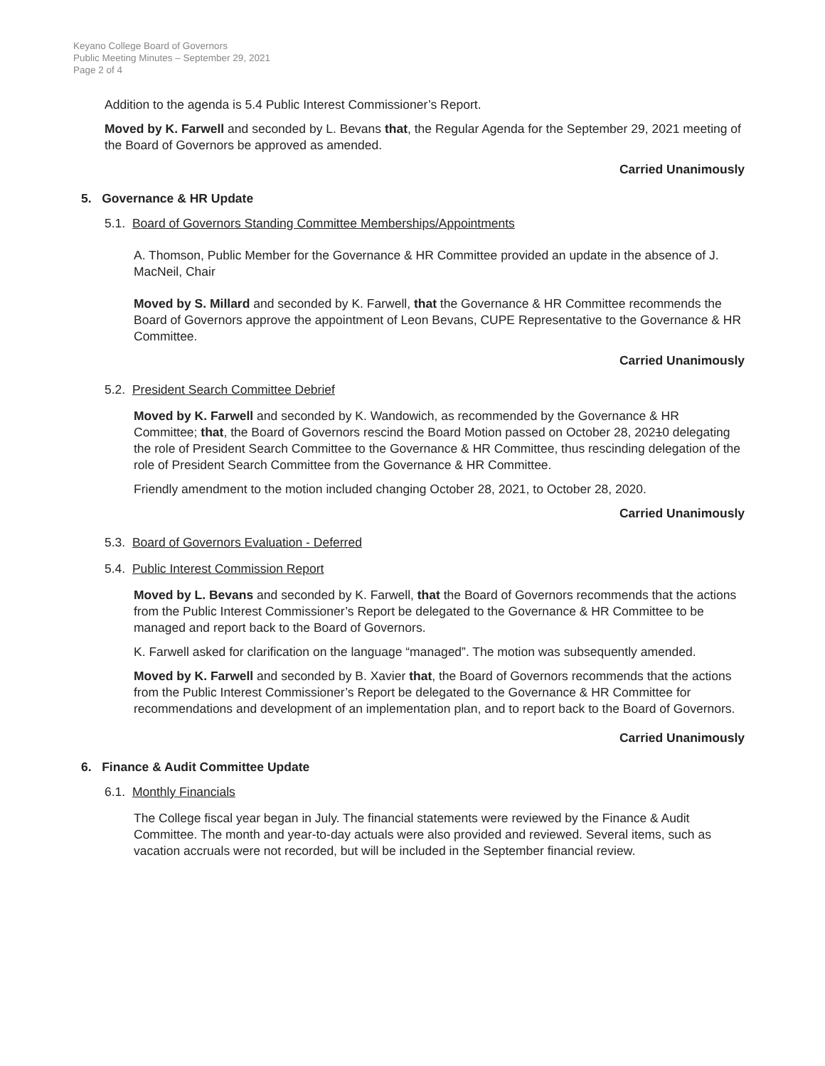Keyano College Board of Governors
Public Meeting Minutes – September 29, 2021
Page 2 of 4
Addition to the agenda is 5.4 Public Interest Commissioner’s Report.
Moved by K. Farwell and seconded by L. Bevans that, the Regular Agenda for the September 29, 2021 meeting of the Board of Governors be approved as amended.
Carried Unanimously
5. Governance & HR Update
5.1. Board of Governors Standing Committee Memberships/Appointments
A. Thomson, Public Member for the Governance & HR Committee provided an update in the absence of J. MacNeil, Chair
Moved by S. Millard and seconded by K. Farwell, that the Governance & HR Committee recommends the Board of Governors approve the appointment of Leon Bevans, CUPE Representative to the Governance & HR Committee.
Carried Unanimously
5.2. President Search Committee Debrief
Moved by K. Farwell and seconded by K. Wandowich, as recommended by the Governance & HR Committee; that, the Board of Governors rescind the Board Motion passed on October 28, 20210 delegating the role of President Search Committee to the Governance & HR Committee, thus rescinding delegation of the role of President Search Committee from the Governance & HR Committee.
Friendly amendment to the motion included changing October 28, 2021, to October 28, 2020.
Carried Unanimously
5.3. Board of Governors Evaluation - Deferred
5.4. Public Interest Commission Report
Moved by L. Bevans and seconded by K. Farwell, that the Board of Governors recommends that the actions from the Public Interest Commissioner’s Report be delegated to the Governance & HR Committee to be managed and report back to the Board of Governors.
K. Farwell asked for clarification on the language “managed”. The motion was subsequently amended.
Moved by K. Farwell and seconded by B. Xavier that, the Board of Governors recommends that the actions from the Public Interest Commissioner’s Report be delegated to the Governance & HR Committee for recommendations and development of an implementation plan, and to report back to the Board of Governors.
Carried Unanimously
6. Finance & Audit Committee Update
6.1. Monthly Financials
The College fiscal year began in July. The financial statements were reviewed by the Finance & Audit Committee. The month and year-to-day actuals were also provided and reviewed. Several items, such as vacation accruals were not recorded, but will be included in the September financial review.